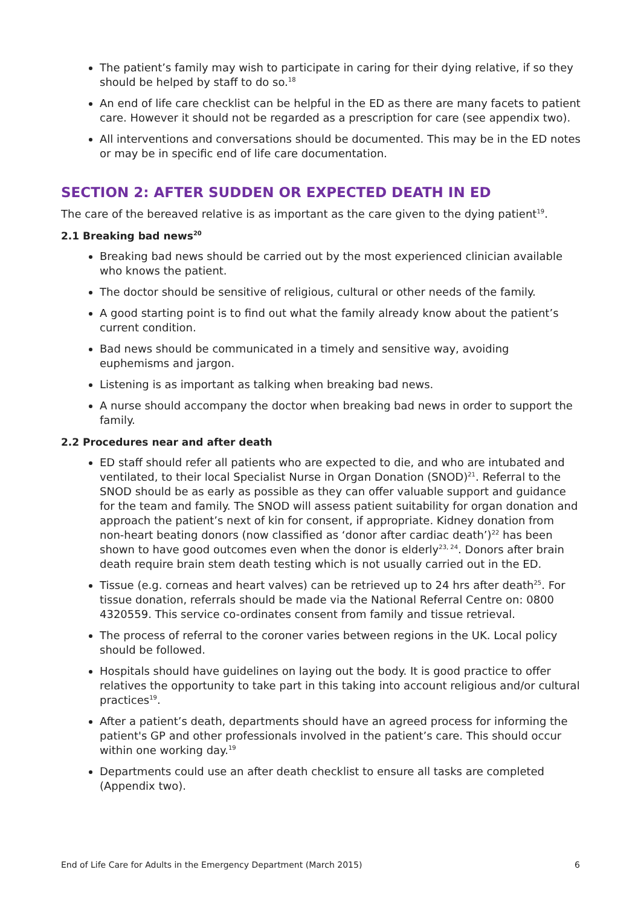The patient’s family may wish to participate in caring for their dying relative, if so they should be helped by staff to do so.<sup>18</sup>
An end of life care checklist can be helpful in the ED as there are many facets to patient care. However it should not be regarded as a prescription for care (see appendix two).
All interventions and conversations should be documented. This may be in the ED notes or may be in specific end of life care documentation.
SECTION 2: AFTER SUDDEN OR EXPECTED DEATH IN ED
The care of the bereaved relative is as important as the care given to the dying patient<sup>19</sup>.
2.1 Breaking bad news<sup>20</sup>
Breaking bad news should be carried out by the most experienced clinician available who knows the patient.
The doctor should be sensitive of religious, cultural or other needs of the family.
A good starting point is to find out what the family already know about the patient’s current condition.
Bad news should be communicated in a timely and sensitive way, avoiding euphemisms and jargon.
Listening is as important as talking when breaking bad news.
A nurse should accompany the doctor when breaking bad news in order to support the family.
2.2 Procedures near and after death
ED staff should refer all patients who are expected to die, and who are intubated and ventilated, to their local Specialist Nurse in Organ Donation (SNOD)<sup>21</sup>. Referral to the SNOD should be as early as possible as they can offer valuable support and guidance for the team and family. The SNOD will assess patient suitability for organ donation and approach the patient’s next of kin for consent, if appropriate. Kidney donation from non-heart beating donors (now classified as ‘donor after cardiac death’)<sup>22</sup> has been shown to have good outcomes even when the donor is elderly<sup>23, 24</sup>. Donors after brain death require brain stem death testing which is not usually carried out in the ED.
Tissue (e.g. corneas and heart valves) can be retrieved up to 24 hrs after death<sup>25</sup>. For tissue donation, referrals should be made via the National Referral Centre on: 0800 4320559. This service co-ordinates consent from family and tissue retrieval.
The process of referral to the coroner varies between regions in the UK. Local policy should be followed.
Hospitals should have guidelines on laying out the body. It is good practice to offer relatives the opportunity to take part in this taking into account religious and/or cultural practices<sup>19</sup>.
After a patient’s death, departments should have an agreed process for informing the patient's GP and other professionals involved in the patient’s care. This should occur within one working day.<sup>19</sup>
Departments could use an after death checklist to ensure all tasks are completed (Appendix two).
End of Life Care for Adults in the Emergency Department (March 2015) 6